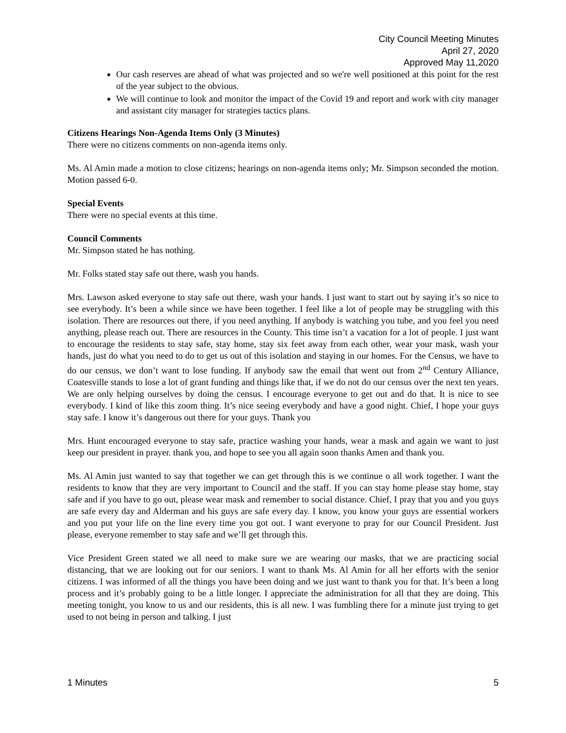City Council Meeting Minutes
April 27, 2020
Approved May 11,2020
Our cash reserves are ahead of what was projected and so we're well positioned at this point for the rest of the year subject to the obvious.
We will continue to look and monitor the impact of the Covid 19 and report and work with city manager and assistant city manager for strategies tactics plans.
Citizens Hearings Non-Agenda Items Only (3 Minutes)
There were no citizens comments on non-agenda items only.
Ms. Al Amin made a motion to close citizens; hearings on non-agenda items only; Mr. Simpson seconded the motion. Motion passed 6-0.
Special Events
There were no special events at this time.
Council Comments
Mr. Simpson stated he has nothing.
Mr. Folks stated stay safe out there, wash you hands.
Mrs. Lawson asked everyone to stay safe out there, wash your hands. I just want to start out by saying it’s so nice to see everybody. It’s been a while since we have been together. I feel like a lot of people may be struggling with this isolation. There are resources out there, if you need anything. If anybody is watching you tube, and you feel you need anything, please reach out. There are resources in the County. This time isn’t a vacation for a lot of people. I just want to encourage the residents to stay safe, stay home, stay six feet away from each other, wear your mask, wash your hands, just do what you need to do to get us out of this isolation and staying in our homes. For the Census, we have to do our census, we don’t want to lose funding. If anybody saw the email that went out from 2<sup>nd</sup> Century Alliance, Coatesville stands to lose a lot of grant funding and things like that, if we do not do our census over the next ten years. We are only helping ourselves by doing the census. I encourage everyone to get out and do that. It is nice to see everybody. I kind of like this zoom thing. It’s nice seeing everybody and have a good night. Chief, I hope your guys stay safe. I know it’s dangerous out there for your guys. Thank you
Mrs. Hunt encouraged everyone to stay safe, practice washing your hands, wear a mask and again we want to just keep our president in prayer. thank you, and hope to see you all again soon thanks Amen and thank you.
Ms. Al Amin just wanted to say that together we can get through this is we continue o all work together. I want the residents to know that they are very important to Council and the staff. If you can stay home please stay home, stay safe and if you have to go out, please wear mask and remember to social distance. Chief, I pray that you and you guys are safe every day and Alderman and his guys are safe every day. I know, you know your guys are essential workers and you put your life on the line every time you got out. I want everyone to pray for our Council President. Just please, everyone remember to stay safe and we’ll get through this.
Vice President Green stated we all need to make sure we are wearing our masks, that we are practicing social distancing, that we are looking out for our seniors. I want to thank Ms. Al Amin for all her efforts with the senior citizens. I was informed of all the things you have been doing and we just want to thank you for that. It’s been a long process and it’s probably going to be a little longer. I appreciate the administration for all that they are doing. This meeting tonight, you know to us and our residents, this is all new. I was fumbling there for a minute just trying to get used to not being in person and talking. I just
1 Minutes 5